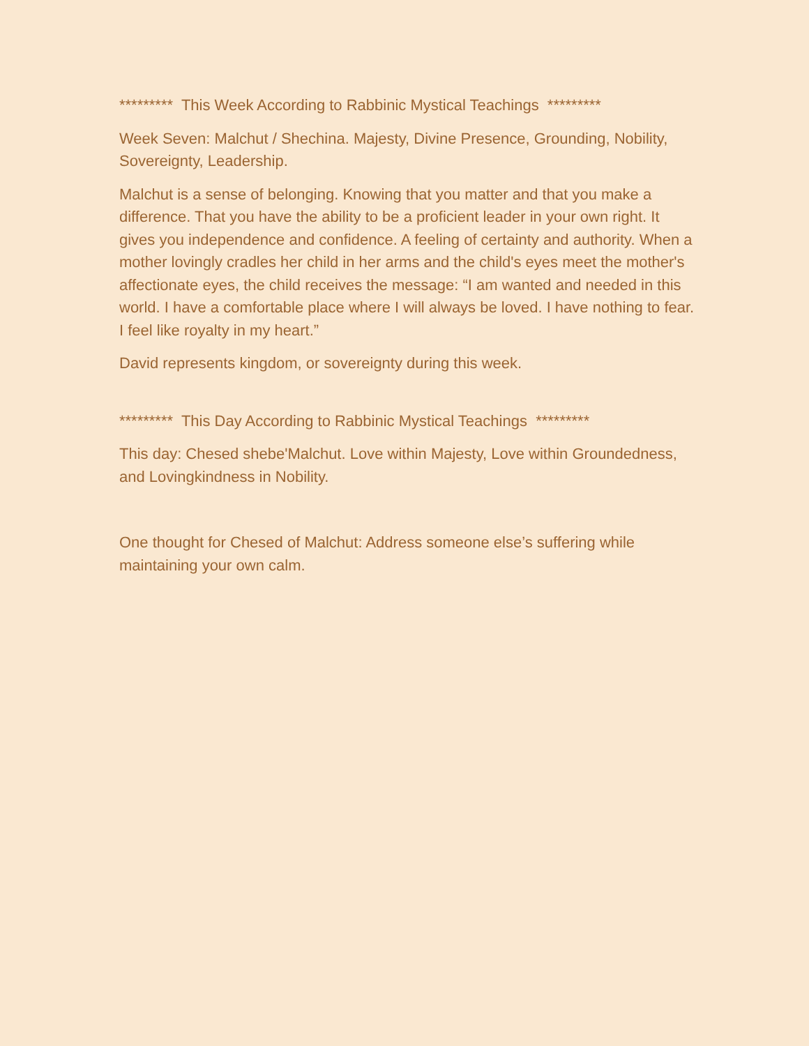********* This Week According to Rabbinic Mystical Teachings *********
Week Seven: Malchut / Shechina. Majesty, Divine Presence, Grounding, Nobility, Sovereignty, Leadership.
Malchut is a sense of belonging. Knowing that you matter and that you make a difference. That you have the ability to be a proficient leader in your own right. It gives you independence and confidence. A feeling of certainty and authority. When a mother lovingly cradles her child in her arms and the child's eyes meet the mother's affectionate eyes, the child receives the message: “I am wanted and needed in this world. I have a comfortable place where I will always be loved. I have nothing to fear. I feel like royalty in my heart.”
David represents kingdom, or sovereignty during this week.
********* This Day According to Rabbinic Mystical Teachings *********
This day: Chesed shebe'Malchut. Love within Majesty, Love within Groundedness, and Lovingkindness in Nobility.
One thought for Chesed of Malchut: Address someone else’s suffering while maintaining your own calm.